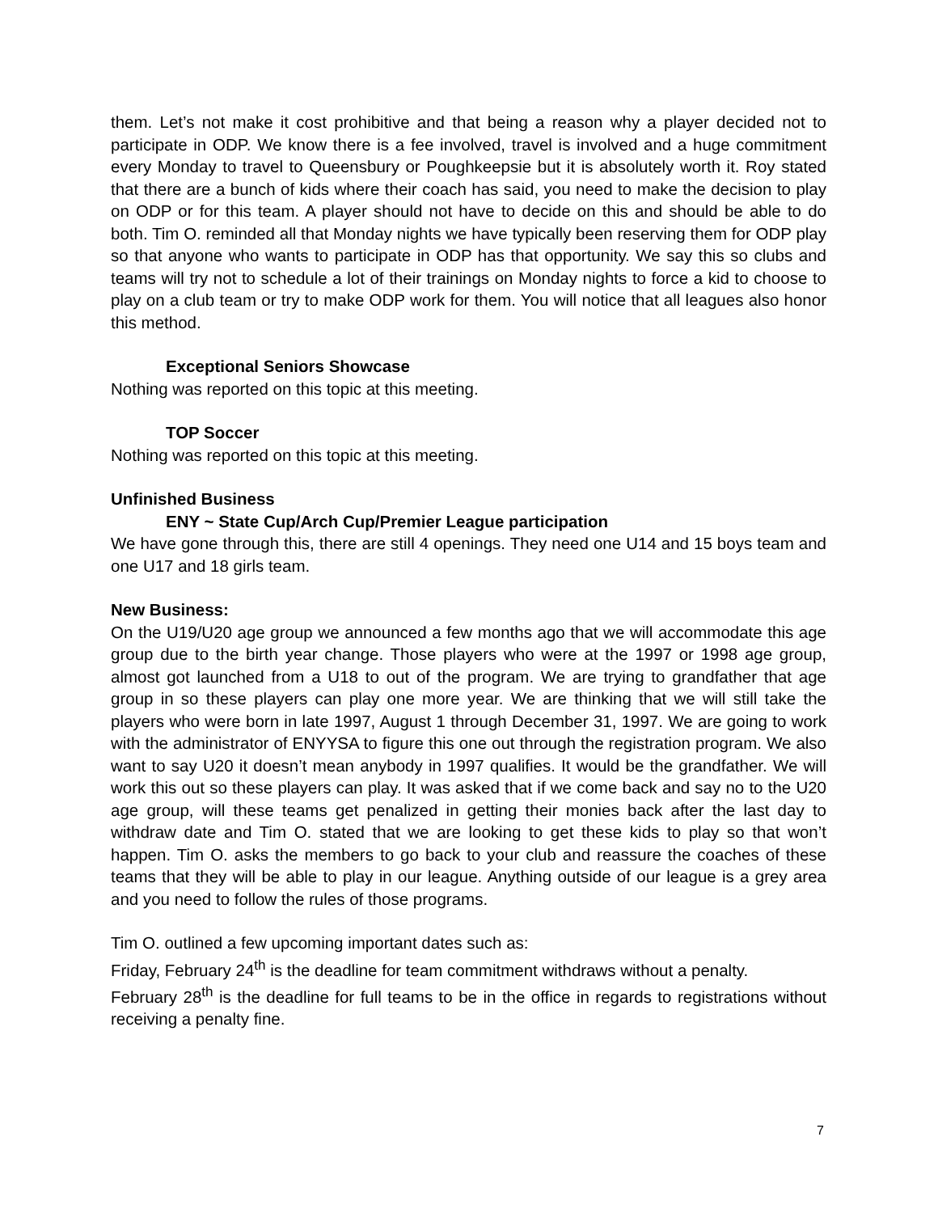them. Let’s not make it cost prohibitive and that being a reason why a player decided not to participate in ODP. We know there is a fee involved, travel is involved and a huge commitment every Monday to travel to Queensbury or Poughkeepsie but it is absolutely worth it. Roy stated that there are a bunch of kids where their coach has said, you need to make the decision to play on ODP or for this team. A player should not have to decide on this and should be able to do both. Tim O. reminded all that Monday nights we have typically been reserving them for ODP play so that anyone who wants to participate in ODP has that opportunity. We say this so clubs and teams will try not to schedule a lot of their trainings on Monday nights to force a kid to choose to play on a club team or try to make ODP work for them. You will notice that all leagues also honor this method.
Exceptional Seniors Showcase
Nothing was reported on this topic at this meeting.
TOP Soccer
Nothing was reported on this topic at this meeting.
Unfinished Business
ENY ~ State Cup/Arch Cup/Premier League participation
We have gone through this, there are still 4 openings. They need one U14 and 15 boys team and one U17 and 18 girls team.
New Business:
On the U19/U20 age group we announced a few months ago that we will accommodate this age group due to the birth year change. Those players who were at the 1997 or 1998 age group, almost got launched from a U18 to out of the program. We are trying to grandfather that age group in so these players can play one more year. We are thinking that we will still take the players who were born in late 1997, August 1 through December 31, 1997. We are going to work with the administrator of ENYYSA to figure this one out through the registration program. We also want to say U20 it doesn’t mean anybody in 1997 qualifies. It would be the grandfather. We will work this out so these players can play. It was asked that if we come back and say no to the U20 age group, will these teams get penalized in getting their monies back after the last day to withdraw date and Tim O. stated that we are looking to get these kids to play so that won’t happen. Tim O. asks the members to go back to your club and reassure the coaches of these teams that they will be able to play in our league. Anything outside of our league is a grey area and you need to follow the rules of those programs.
Tim O. outlined a few upcoming important dates such as:
Friday, February 24<sup>th</sup> is the deadline for team commitment withdraws without a penalty.
February 28<sup>th</sup> is the deadline for full teams to be in the office in regards to registrations without receiving a penalty fine.
7